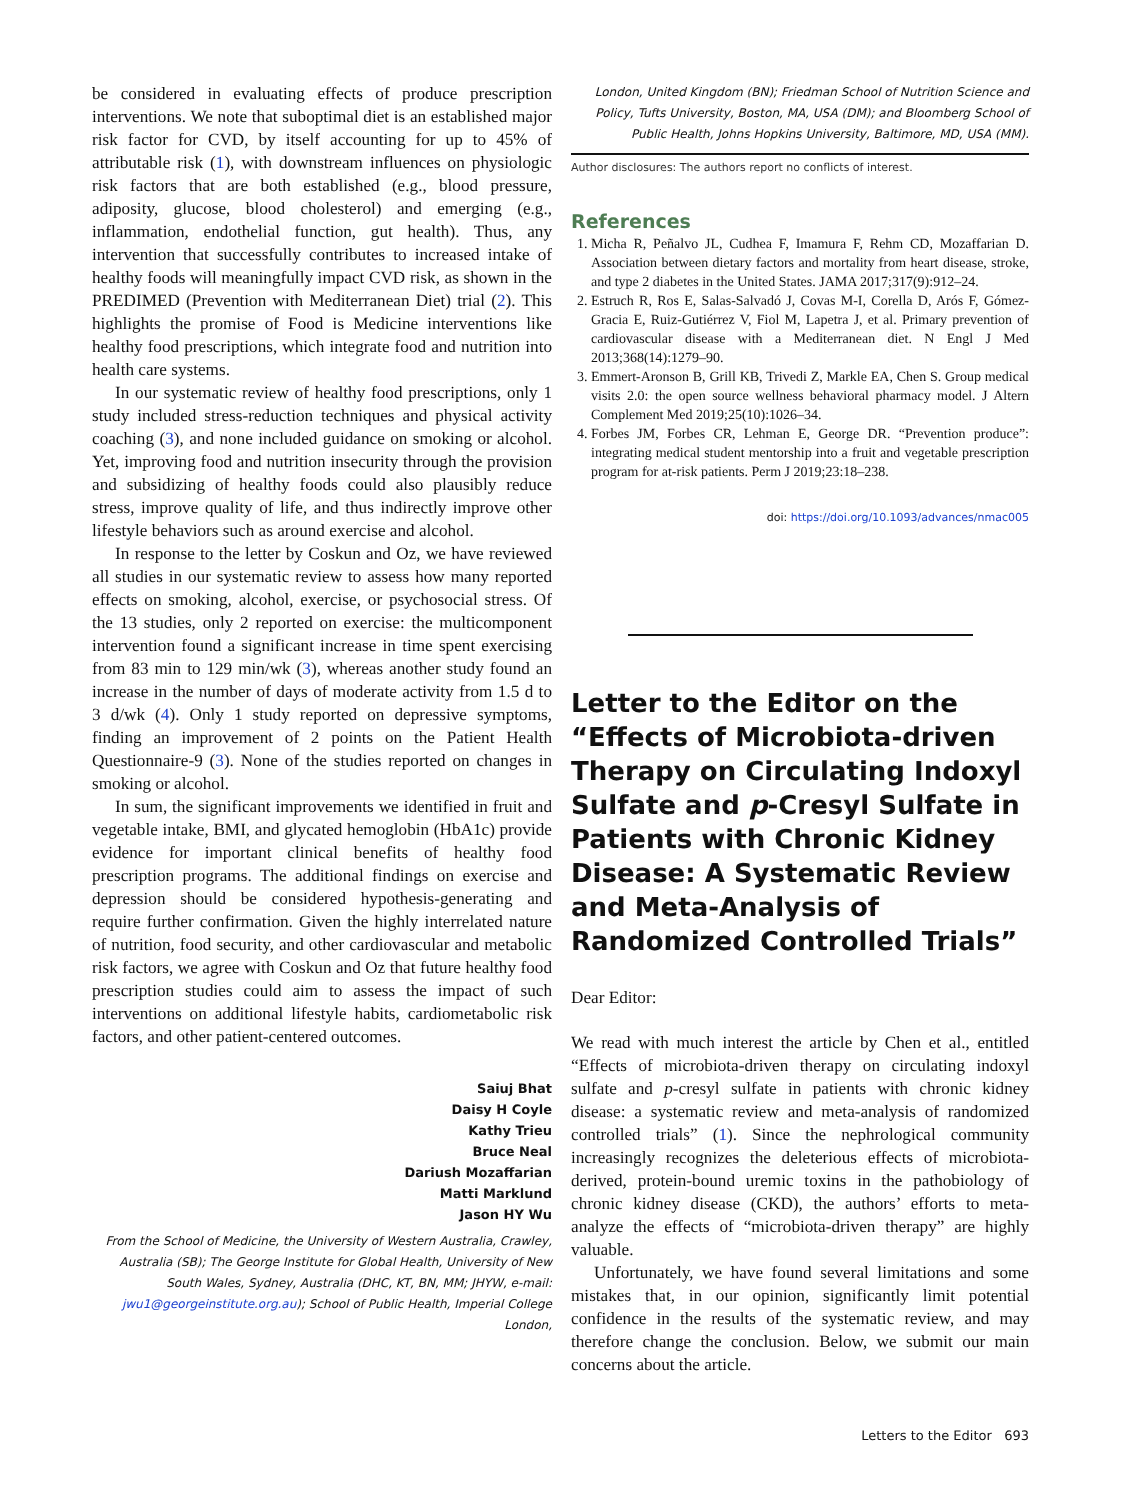be considered in evaluating effects of produce prescription interventions. We note that suboptimal diet is an established major risk factor for CVD, by itself accounting for up to 45% of attributable risk (1), with downstream influences on physiologic risk factors that are both established (e.g., blood pressure, adiposity, glucose, blood cholesterol) and emerging (e.g., inflammation, endothelial function, gut health). Thus, any intervention that successfully contributes to increased intake of healthy foods will meaningfully impact CVD risk, as shown in the PREDIMED (Prevention with Mediterranean Diet) trial (2). This highlights the promise of Food is Medicine interventions like healthy food prescriptions, which integrate food and nutrition into health care systems.
In our systematic review of healthy food prescriptions, only 1 study included stress-reduction techniques and physical activity coaching (3), and none included guidance on smoking or alcohol. Yet, improving food and nutrition insecurity through the provision and subsidizing of healthy foods could also plausibly reduce stress, improve quality of life, and thus indirectly improve other lifestyle behaviors such as around exercise and alcohol.
In response to the letter by Coskun and Oz, we have reviewed all studies in our systematic review to assess how many reported effects on smoking, alcohol, exercise, or psychosocial stress. Of the 13 studies, only 2 reported on exercise: the multicomponent intervention found a significant increase in time spent exercising from 83 min to 129 min/wk (3), whereas another study found an increase in the number of days of moderate activity from 1.5 d to 3 d/wk (4). Only 1 study reported on depressive symptoms, finding an improvement of 2 points on the Patient Health Questionnaire-9 (3). None of the studies reported on changes in smoking or alcohol.
In sum, the significant improvements we identified in fruit and vegetable intake, BMI, and glycated hemoglobin (HbA1c) provide evidence for important clinical benefits of healthy food prescription programs. The additional findings on exercise and depression should be considered hypothesis-generating and require further confirmation. Given the highly interrelated nature of nutrition, food security, and other cardiovascular and metabolic risk factors, we agree with Coskun and Oz that future healthy food prescription studies could aim to assess the impact of such interventions on additional lifestyle habits, cardiometabolic risk factors, and other patient-centered outcomes.
Saiuj Bhat
Daisy H Coyle
Kathy Trieu
Bruce Neal
Dariush Mozaffarian
Matti Marklund
Jason HY Wu
From the School of Medicine, the University of Western Australia, Crawley, Australia (SB); The George Institute for Global Health, University of New South Wales, Sydney, Australia (DHC, KT, BN, MM; JHYW, e-mail: jwu1@georgeinstitute.org.au); School of Public Health, Imperial College London,
London, United Kingdom (BN); Friedman School of Nutrition Science and Policy, Tufts University, Boston, MA, USA (DM); and Bloomberg School of Public Health, Johns Hopkins University, Baltimore, MD, USA (MM).
Author disclosures: The authors report no conflicts of interest.
References
1. Micha R, Peñalvo JL, Cudhea F, Imamura F, Rehm CD, Mozaffarian D. Association between dietary factors and mortality from heart disease, stroke, and type 2 diabetes in the United States. JAMA 2017;317(9):912–24.
2. Estruch R, Ros E, Salas-Salvadó J, Covas M-I, Corella D, Arós F, Gómez-Gracia E, Ruiz-Gutiérrez V, Fiol M, Lapetra J, et al. Primary prevention of cardiovascular disease with a Mediterranean diet. N Engl J Med 2013;368(14):1279–90.
3. Emmert-Aronson B, Grill KB, Trivedi Z, Markle EA, Chen S. Group medical visits 2.0: the open source wellness behavioral pharmacy model. J Altern Complement Med 2019;25(10):1026–34.
4. Forbes JM, Forbes CR, Lehman E, George DR. “Prevention produce”: integrating medical student mentorship into a fruit and vegetable prescription program for at-risk patients. Perm J 2019;23:18–238.
doi: https://doi.org/10.1093/advances/nmac005
Letter to the Editor on the “Effects of Microbiota-driven Therapy on Circulating Indoxyl Sulfate and p-Cresyl Sulfate in Patients with Chronic Kidney Disease: A Systematic Review and Meta-Analysis of Randomized Controlled Trials”
Dear Editor:
We read with much interest the article by Chen et al., entitled “Effects of microbiota-driven therapy on circulating indoxyl sulfate and p-cresyl sulfate in patients with chronic kidney disease: a systematic review and meta-analysis of randomized controlled trials” (1). Since the nephrological community increasingly recognizes the deleterious effects of microbiota-derived, protein-bound uremic toxins in the pathobiology of chronic kidney disease (CKD), the authors’ efforts to meta-analyze the effects of “microbiota-driven therapy” are highly valuable.
Unfortunately, we have found several limitations and some mistakes that, in our opinion, significantly limit potential confidence in the results of the systematic review, and may therefore change the conclusion. Below, we submit our main concerns about the article.
Letters to the Editor 693